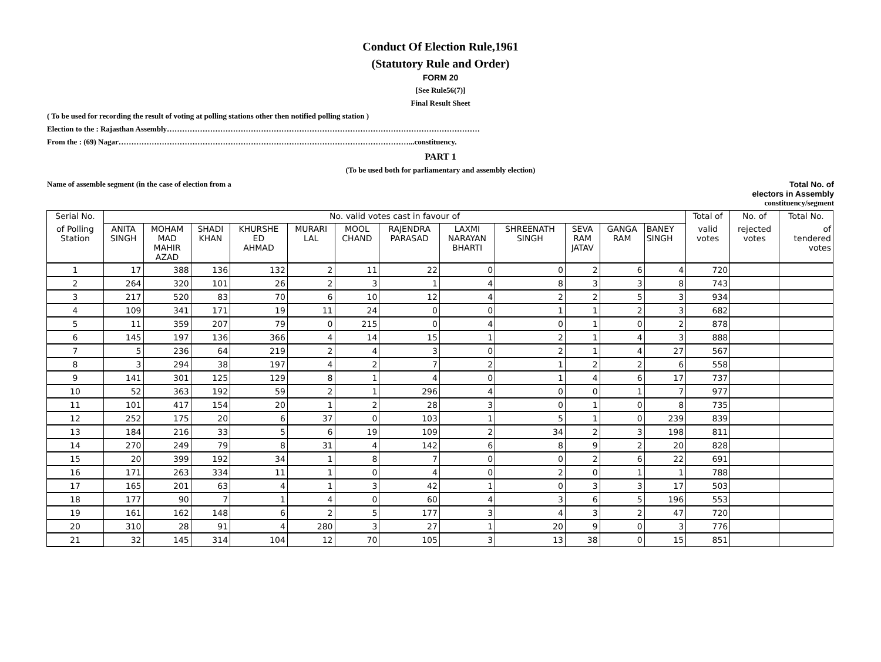Conduct Of Election Rule,1961
(Statutory Rule and Order)
FORM 20
[See Rule56(7)]
Final Result Sheet
( To be used for recording the result of voting at polling stations other then notified polling station )
Election to the : Rajasthan Assembly……………………………………………………………………………………………………………
From the : (69) Nagar……………………………………………………………………………………………………...constituency.
PART 1
(To be used both for parliamentary and assembly election)
Name of assemble segment (in the case of election from a Total No. of
electors in Assembly
constituency/segment
| Serial No. | No. valid votes cast in favour of | | | | | | | | | | | | Total of | No. of | Total No. |
| --- | --- | --- | --- | --- | --- | --- | --- | --- | --- | --- | --- | --- | --- | --- | --- |
| of Polling Station | ANITA SINGH | MOHAM MAD MAHIR AZAD | SHADI KHAN | KHURSHE ED AHMAD | MURARI LAL | MOOL CHAND | RAJENDRA PARASAD | LAXMI NARAYAN BHARTI | SHREENATH SINGH | SEVA RAM JATAV | GANGA RAM | BANEY SINGH | valid votes | rejected votes | of tendered votes |
| 1 | 17 | 388 | 136 | 132 | 2 | 11 | 22 | 0 | 0 | 2 | 6 | 4 | 720 | | |
| 2 | 264 | 320 | 101 | 26 | 2 | 3 | 1 | 4 | 8 | 3 | 3 | 8 | 743 | | |
| 3 | 217 | 520 | 83 | 70 | 6 | 10 | 12 | 4 | 2 | 2 | 5 | 3 | 934 | | |
| 4 | 109 | 341 | 171 | 19 | 11 | 24 | 0 | 0 | 1 | 1 | 2 | 3 | 682 | | |
| 5 | 11 | 359 | 207 | 79 | 0 | 215 | 0 | 4 | 0 | 1 | 0 | 2 | 878 | | |
| 6 | 145 | 197 | 136 | 366 | 4 | 14 | 15 | 1 | 2 | 1 | 4 | 3 | 888 | | |
| 7 | 5 | 236 | 64 | 219 | 2 | 4 | 3 | 0 | 2 | 1 | 4 | 27 | 567 | | |
| 8 | 3 | 294 | 38 | 197 | 4 | 2 | 7 | 2 | 1 | 2 | 2 | 6 | 558 | | |
| 9 | 141 | 301 | 125 | 129 | 8 | 1 | 4 | 0 | 1 | 4 | 6 | 17 | 737 | | |
| 10 | 52 | 363 | 192 | 59 | 2 | 1 | 296 | 4 | 0 | 0 | 1 | 7 | 977 | | |
| 11 | 101 | 417 | 154 | 20 | 1 | 2 | 28 | 3 | 0 | 1 | 0 | 8 | 735 | | |
| 12 | 252 | 175 | 20 | 6 | 37 | 0 | 103 | 1 | 5 | 1 | 0 | 239 | 839 | | |
| 13 | 184 | 216 | 33 | 5 | 6 | 19 | 109 | 2 | 34 | 2 | 3 | 198 | 811 | | |
| 14 | 270 | 249 | 79 | 8 | 31 | 4 | 142 | 6 | 8 | 9 | 2 | 20 | 828 | | |
| 15 | 20 | 399 | 192 | 34 | 1 | 8 | 7 | 0 | 0 | 2 | 6 | 22 | 691 | | |
| 16 | 171 | 263 | 334 | 11 | 1 | 0 | 4 | 0 | 2 | 0 | 1 | 1 | 788 | | |
| 17 | 165 | 201 | 63 | 4 | 1 | 3 | 42 | 1 | 0 | 3 | 3 | 17 | 503 | | |
| 18 | 177 | 90 | 7 | 1 | 4 | 0 | 60 | 4 | 3 | 6 | 5 | 196 | 553 | | |
| 19 | 161 | 162 | 148 | 6 | 2 | 5 | 177 | 3 | 4 | 3 | 2 | 47 | 720 | | |
| 20 | 310 | 28 | 91 | 4 | 280 | 3 | 27 | 1 | 20 | 9 | 0 | 3 | 776 | | |
| 21 | 32 | 145 | 314 | 104 | 12 | 70 | 105 | 3 | 13 | 38 | 0 | 15 | 851 | | |